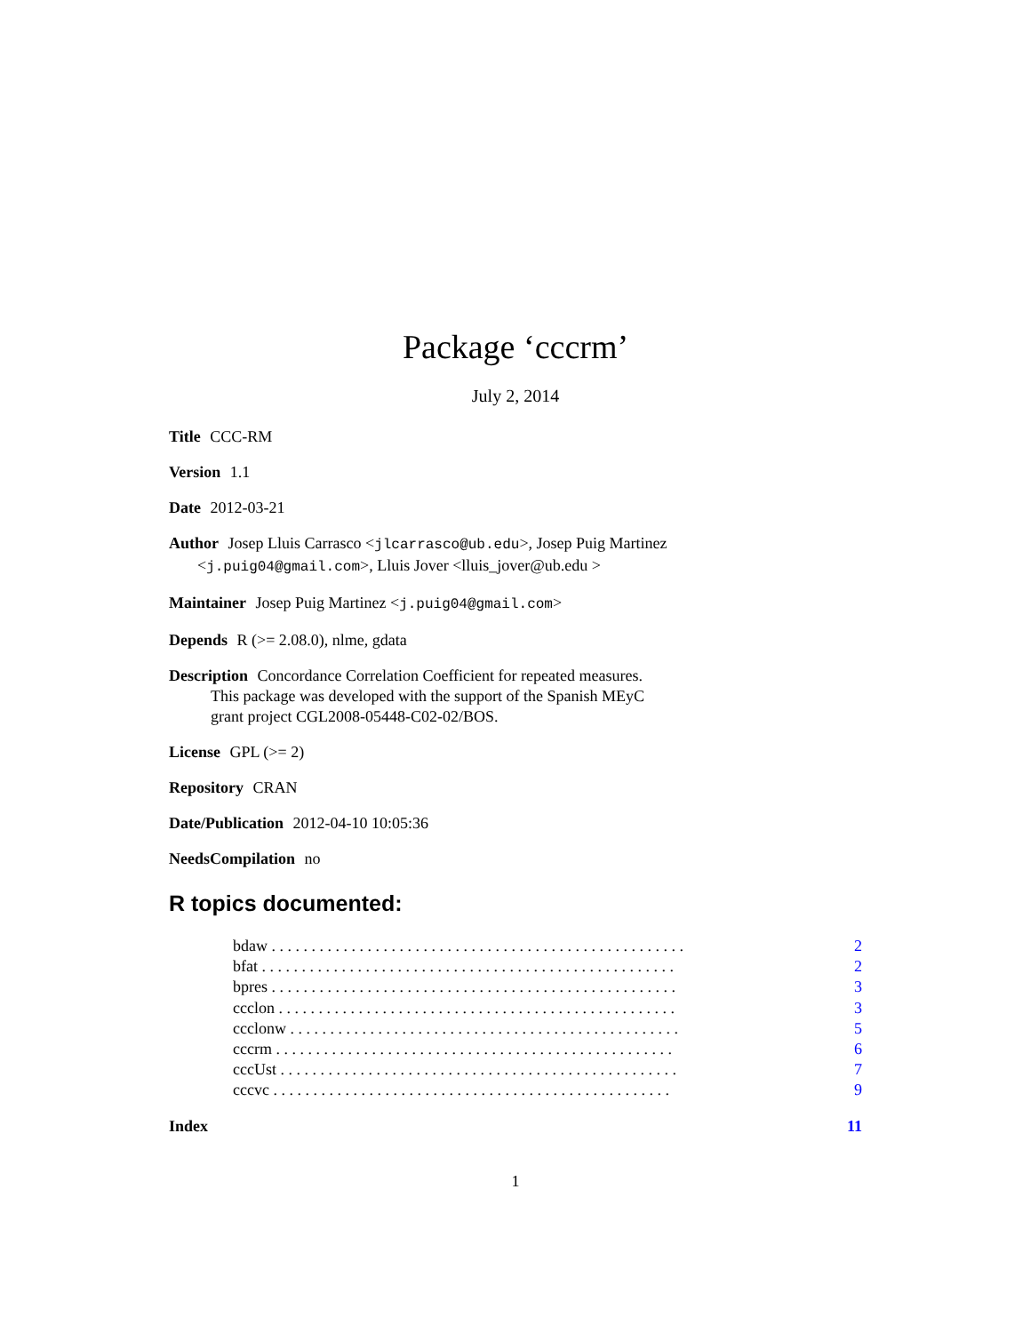Package ‘cccrm’
July 2, 2014
Title CCC-RM
Version 1.1
Date 2012-03-21
Author Josep Lluis Carrasco <jlcarrasco@ub.edu>, Josep Puig Martinez
<j.puig04@gmail.com>, Lluis Jover <lluis_jover@ub.edu >
Maintainer Josep Puig Martinez <j.puig04@gmail.com>
Depends R (>= 2.08.0), nlme, gdata
Description Concordance Correlation Coefficient for repeated measures.
This package was developed with the support of the Spanish MEyC
grant project CGL2008-05448-C02-02/BOS.
License GPL (>= 2)
Repository CRAN
Date/Publication 2012-04-10 10:05:36
NeedsCompilation no
R topics documented:
bdaw . . . . . . . . . . . . . . . . . . . . . . . . . . . . . . . . . . . . . . . . . . . . . . . . . . . . 2
bfat . . . . . . . . . . . . . . . . . . . . . . . . . . . . . . . . . . . . . . . . . . . . . . . . . . . . 2
bpres . . . . . . . . . . . . . . . . . . . . . . . . . . . . . . . . . . . . . . . . . . . . . . . . . . . 3
ccclon . . . . . . . . . . . . . . . . . . . . . . . . . . . . . . . . . . . . . . . . . . . . . . . . . . 3
ccclonw . . . . . . . . . . . . . . . . . . . . . . . . . . . . . . . . . . . . . . . . . . . . . . . . . 5
cccrm . . . . . . . . . . . . . . . . . . . . . . . . . . . . . . . . . . . . . . . . . . . . . . . . . . 6
cccUst . . . . . . . . . . . . . . . . . . . . . . . . . . . . . . . . . . . . . . . . . . . . . . . . . . 7
cccvc . . . . . . . . . . . . . . . . . . . . . . . . . . . . . . . . . . . . . . . . . . . . . . . . . . 9
Index 11
1